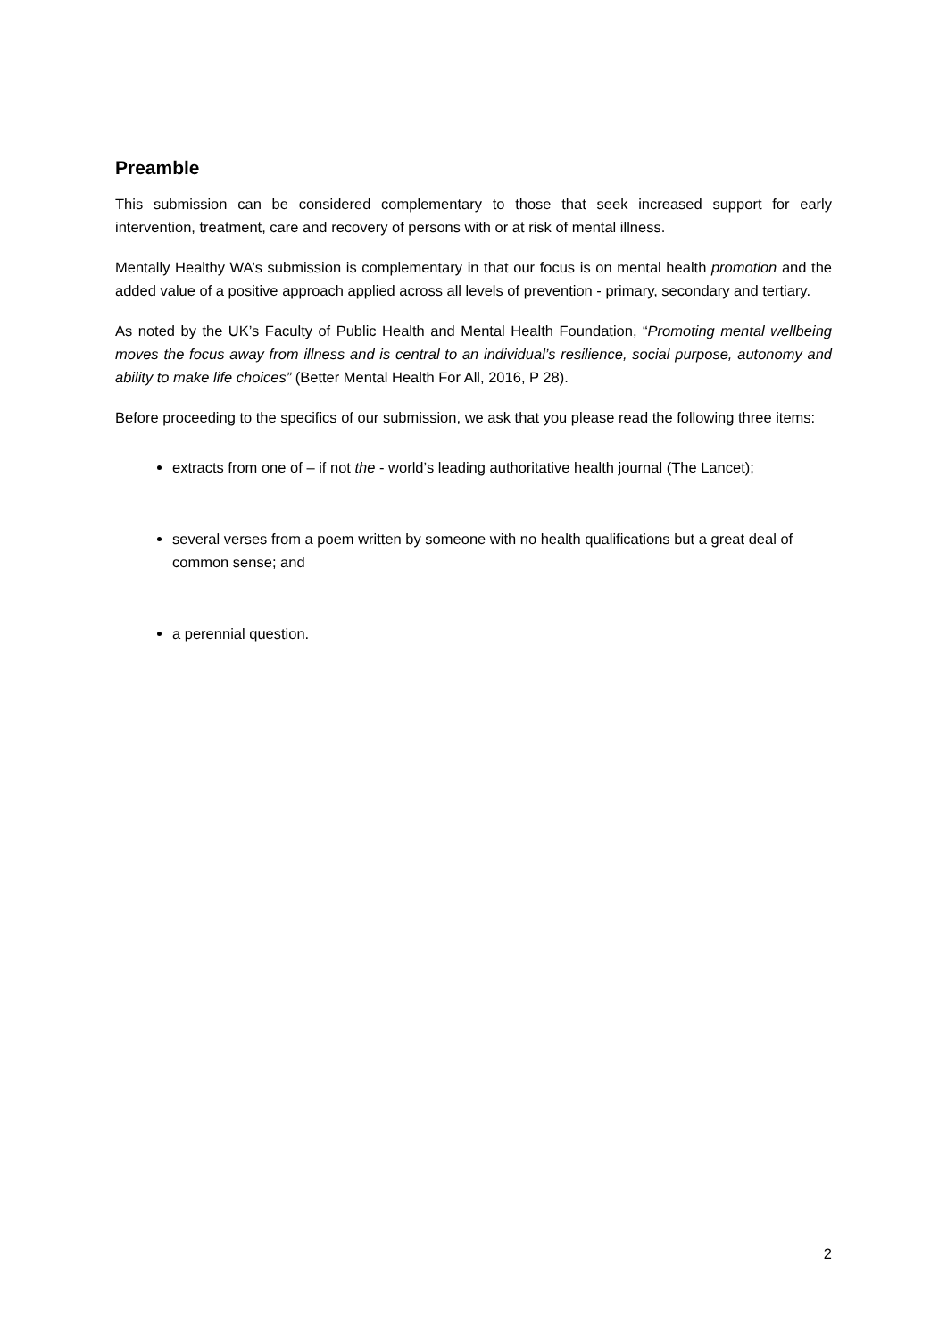Preamble
This submission can be considered complementary to those that seek increased support for early intervention, treatment, care and recovery of persons with or at risk of mental illness.
Mentally Healthy WA’s submission is complementary in that our focus is on mental health promotion and the added value of a positive approach applied across all levels of prevention - primary, secondary and tertiary.
As noted by the UK’s Faculty of Public Health and Mental Health Foundation, “Promoting mental wellbeing moves the focus away from illness and is central to an individual’s resilience, social purpose, autonomy and ability to make life choices” (Better Mental Health For All, 2016, P 28).
Before proceeding to the specifics of our submission, we ask that you please read the following three items:
extracts from one of – if not the - world’s leading authoritative health journal (The Lancet);
several verses from a poem written by someone with no health qualifications but a great deal of common sense; and
a perennial question.
2